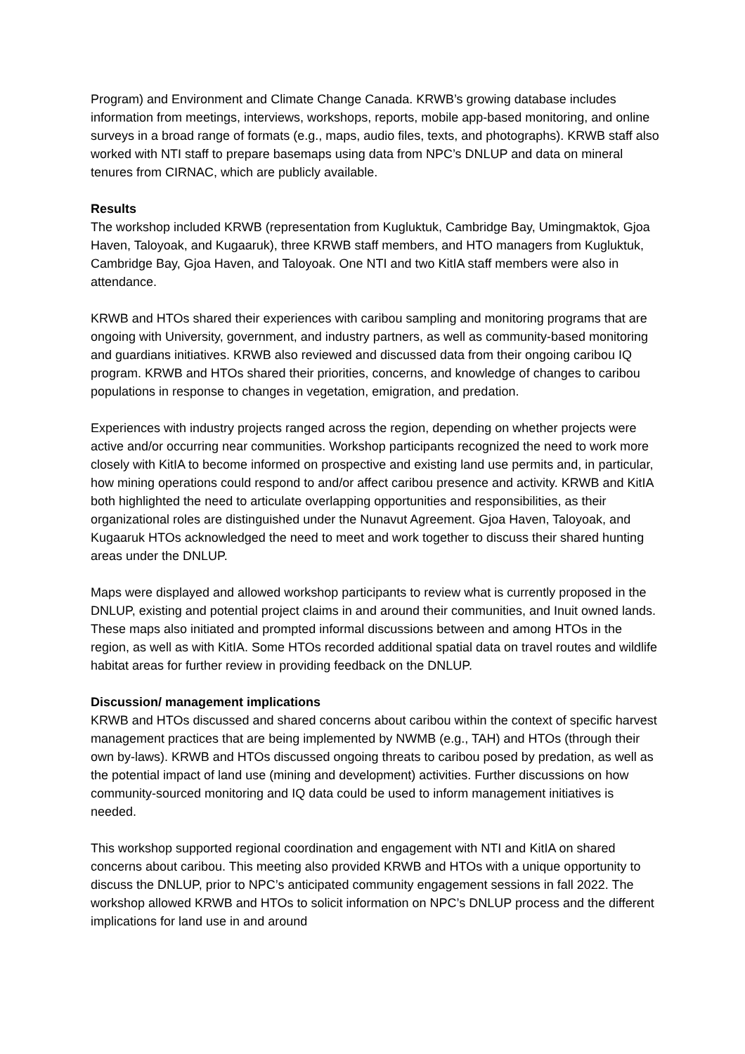Program) and Environment and Climate Change Canada. KRWB’s growing database includes information from meetings, interviews, workshops, reports, mobile app-based monitoring, and online surveys in a broad range of formats (e.g., maps, audio files, texts, and photographs). KRWB staff also worked with NTI staff to prepare basemaps using data from NPC’s DNLUP and data on mineral tenures from CIRNAC, which are publicly available.
Results
The workshop included KRWB (representation from Kugluktuk, Cambridge Bay, Umingmaktok, Gjoa Haven, Taloyoak, and Kugaaruk), three KRWB staff members, and HTO managers from Kugluktuk, Cambridge Bay, Gjoa Haven, and Taloyoak. One NTI and two KitIA staff members were also in attendance.
KRWB and HTOs shared their experiences with caribou sampling and monitoring programs that are ongoing with University, government, and industry partners, as well as community-based monitoring and guardians initiatives. KRWB also reviewed and discussed data from their ongoing caribou IQ program. KRWB and HTOs shared their priorities, concerns, and knowledge of changes to caribou populations in response to changes in vegetation, emigration, and predation.
Experiences with industry projects ranged across the region, depending on whether projects were active and/or occurring near communities. Workshop participants recognized the need to work more closely with KitIA to become informed on prospective and existing land use permits and, in particular, how mining operations could respond to and/or affect caribou presence and activity. KRWB and KitIA both highlighted the need to articulate overlapping opportunities and responsibilities, as their organizational roles are distinguished under the Nunavut Agreement. Gjoa Haven, Taloyoak, and Kugaaruk HTOs acknowledged the need to meet and work together to discuss their shared hunting areas under the DNLUP.
Maps were displayed and allowed workshop participants to review what is currently proposed in the DNLUP, existing and potential project claims in and around their communities, and Inuit owned lands. These maps also initiated and prompted informal discussions between and among HTOs in the region, as well as with KitIA. Some HTOs recorded additional spatial data on travel routes and wildlife habitat areas for further review in providing feedback on the DNLUP.
Discussion/ management implications
KRWB and HTOs discussed and shared concerns about caribou within the context of specific harvest management practices that are being implemented by NWMB (e.g., TAH) and HTOs (through their own by-laws). KRWB and HTOs discussed ongoing threats to caribou posed by predation, as well as the potential impact of land use (mining and development) activities. Further discussions on how community-sourced monitoring and IQ data could be used to inform management initiatives is needed.
This workshop supported regional coordination and engagement with NTI and KitIA on shared concerns about caribou. This meeting also provided KRWB and HTOs with a unique opportunity to discuss the DNLUP, prior to NPC’s anticipated community engagement sessions in fall 2022. The workshop allowed KRWB and HTOs to solicit information on NPC’s DNLUP process and the different implications for land use in and around